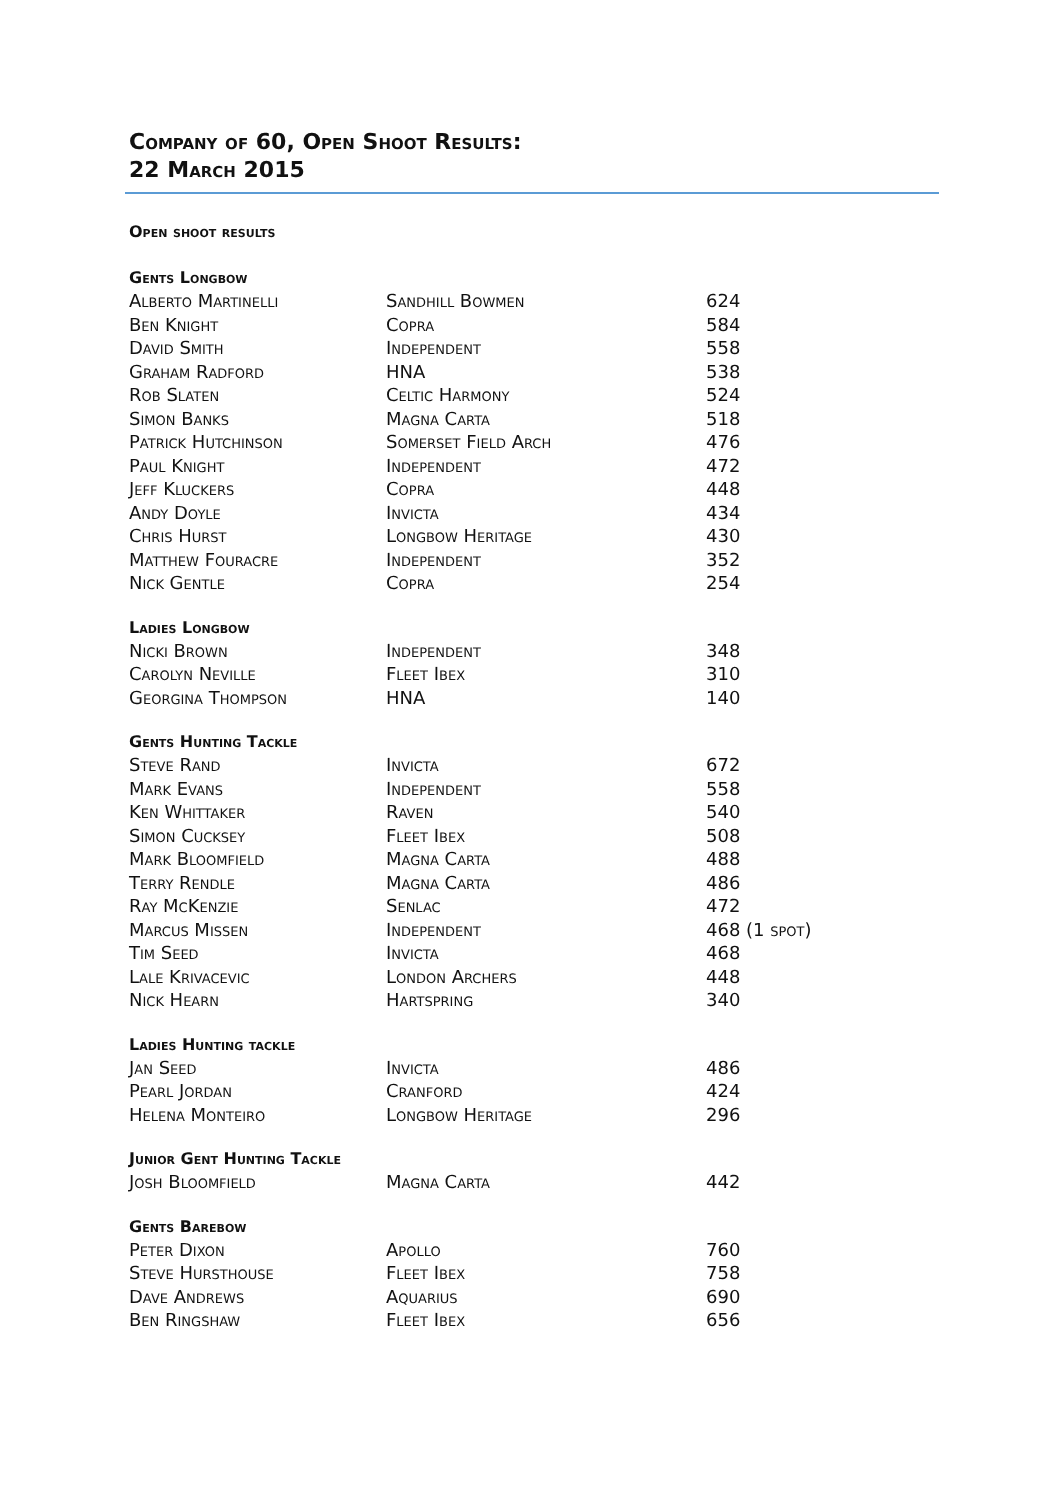Company of 60, Open Shoot Results:
22 March 2015
Open shoot results
Gents Longbow
| Alberto Martinelli | Sandhill Bowmen | 624 |
| Ben Knight | Copra | 584 |
| David Smith | Independent | 558 |
| Graham Radford | HNA | 538 |
| Rob Slaten | Celtic Harmony | 524 |
| Simon Banks | Magna Carta | 518 |
| Patrick Hutchinson | Somerset Field Arch | 476 |
| Paul Knight | Independent | 472 |
| Jeff Kluckers | Copra | 448 |
| Andy Doyle | Invicta | 434 |
| Chris Hurst | Longbow Heritage | 430 |
| Matthew Fouracre | Independent | 352 |
| Nick Gentle | Copra | 254 |
Ladies Longbow
| Nicki Brown | Independent | 348 |
| Carolyn Neville | Fleet Ibex | 310 |
| Georgina Thompson | HNA | 140 |
Gents Hunting Tackle
| Steve Rand | Invicta | 672 |
| Mark Evans | Independent | 558 |
| Ken Whittaker | Raven | 540 |
| Simon Cucksey | Fleet Ibex | 508 |
| Mark Bloomfield | Magna Carta | 488 |
| Terry Rendle | Magna Carta | 486 |
| Ray McKenzie | Senlac | 472 |
| Marcus Missen | Independent | 468 (1 spot) |
| Tim Seed | Invicta | 468 |
| Lale Krivacevic | London Archers | 448 |
| Nick Hearn | Hartspring | 340 |
Ladies Hunting tackle
| Jan Seed | Invicta | 486 |
| Pearl Jordan | Cranford | 424 |
| Helena Monteiro | Longbow Heritage | 296 |
Junior Gent Hunting Tackle
| Josh Bloomfield | Magna Carta | 442 |
Gents Barebow
| Peter Dixon | Apollo | 760 |
| Steve Hursthouse | Fleet Ibex | 758 |
| Dave Andrews | Aquarius | 690 |
| Ben Ringshaw | Fleet Ibex | 656 |